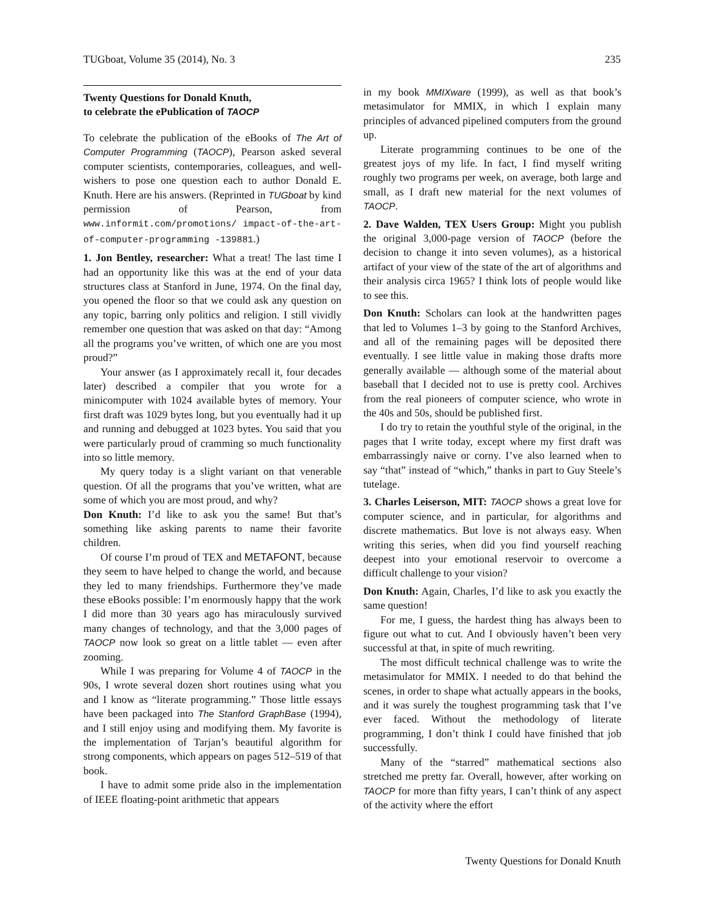TUGboat, Volume 35 (2014), No. 3 235
Twenty Questions for Donald Knuth,
to celebrate the ePublication of TAOCP
To celebrate the publication of the eBooks of The Art of Computer Programming (TAOCP), Pearson asked several computer scientists, contemporaries, colleagues, and well-wishers to pose one question each to author Donald E. Knuth. Here are his answers. (Reprinted in TUGboat by kind permission of Pearson, from www.informit.com/promotions/ impact-of-the-art-of-computer-programming -139881.)
1. Jon Bentley, researcher: What a treat! The last time I had an opportunity like this was at the end of your data structures class at Stanford in June, 1974. On the final day, you opened the floor so that we could ask any question on any topic, barring only politics and religion. I still vividly remember one question that was asked on that day: “Among all the programs you’ve written, of which one are you most proud?”
Your answer (as I approximately recall it, four decades later) described a compiler that you wrote for a minicomputer with 1024 available bytes of memory. Your first draft was 1029 bytes long, but you eventually had it up and running and debugged at 1023 bytes. You said that you were particularly proud of cramming so much functionality into so little memory.
My query today is a slight variant on that venerable question. Of all the programs that you’ve written, what are some of which you are most proud, and why?
Don Knuth: I’d like to ask you the same! But that’s something like asking parents to name their favorite children.
Of course I’m proud of TEX and METAFONT, because they seem to have helped to change the world, and because they led to many friendships. Furthermore they’ve made these eBooks possible: I’m enormously happy that the work I did more than 30 years ago has miraculously survived many changes of technology, and that the 3,000 pages of TAOCP now look so great on a little tablet — even after zooming.
While I was preparing for Volume 4 of TAOCP in the 90s, I wrote several dozen short routines using what you and I know as “literate programming.” Those little essays have been packaged into The Stanford GraphBase (1994), and I still enjoy using and modifying them. My favorite is the implementation of Tarjan’s beautiful algorithm for strong components, which appears on pages 512–519 of that book.
I have to admit some pride also in the implementation of IEEE floating-point arithmetic that appears
in my book MMIXware (1999), as well as that book’s metasimulator for MMIX, in which I explain many principles of advanced pipelined computers from the ground up.
Literate programming continues to be one of the greatest joys of my life. In fact, I find myself writing roughly two programs per week, on average, both large and small, as I draft new material for the next volumes of TAOCP.
2. Dave Walden, TEX Users Group: Might you publish the original 3,000-page version of TAOCP (before the decision to change it into seven volumes), as a historical artifact of your view of the state of the art of algorithms and their analysis circa 1965? I think lots of people would like to see this.
Don Knuth: Scholars can look at the handwritten pages that led to Volumes 1–3 by going to the Stanford Archives, and all of the remaining pages will be deposited there eventually. I see little value in making those drafts more generally available — although some of the material about baseball that I decided not to use is pretty cool. Archives from the real pioneers of computer science, who wrote in the 40s and 50s, should be published first.
I do try to retain the youthful style of the original, in the pages that I write today, except where my first draft was embarrassingly naive or corny. I’ve also learned when to say “that” instead of “which,” thanks in part to Guy Steele’s tutelage.
3. Charles Leiserson, MIT: TAOCP shows a great love for computer science, and in particular, for algorithms and discrete mathematics. But love is not always easy. When writing this series, when did you find yourself reaching deepest into your emotional reservoir to overcome a difficult challenge to your vision?
Don Knuth: Again, Charles, I’d like to ask you exactly the same question!
For me, I guess, the hardest thing has always been to figure out what to cut. And I obviously haven’t been very successful at that, in spite of much rewriting.
The most difficult technical challenge was to write the metasimulator for MMIX. I needed to do that behind the scenes, in order to shape what actually appears in the books, and it was surely the toughest programming task that I’ve ever faced. Without the methodology of literate programming, I don’t think I could have finished that job successfully.
Many of the “starred” mathematical sections also stretched me pretty far. Overall, however, after working on TAOCP for more than fifty years, I can’t think of any aspect of the activity where the effort
Twenty Questions for Donald Knuth